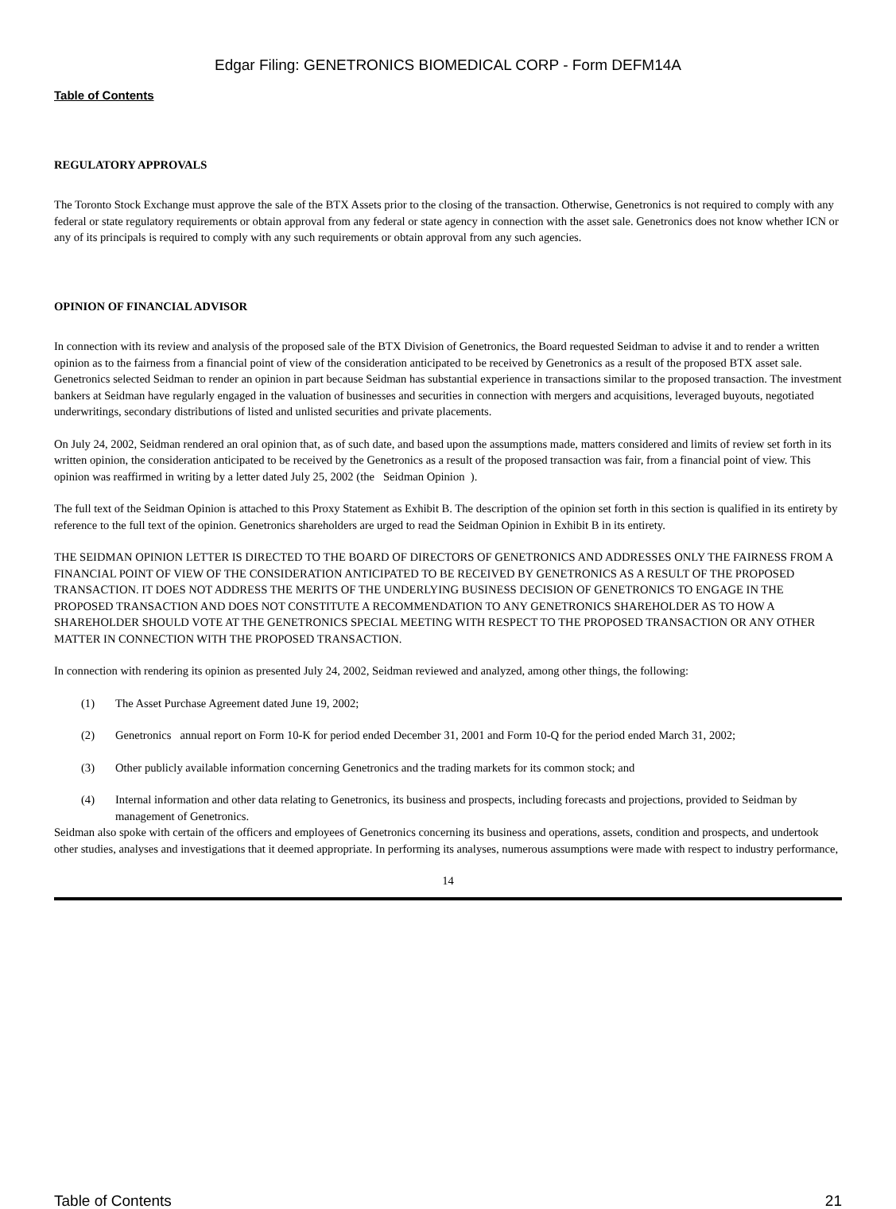Edgar Filing: GENETRONICS BIOMEDICAL CORP - Form DEFM14A
Table of Contents
REGULATORY APPROVALS
The Toronto Stock Exchange must approve the sale of the BTX Assets prior to the closing of the transaction. Otherwise, Genetronics is not required to comply with any federal or state regulatory requirements or obtain approval from any federal or state agency in connection with the asset sale. Genetronics does not know whether ICN or any of its principals is required to comply with any such requirements or obtain approval from any such agencies.
OPINION OF FINANCIAL ADVISOR
In connection with its review and analysis of the proposed sale of the BTX Division of Genetronics, the Board requested Seidman to advise it and to render a written opinion as to the fairness from a financial point of view of the consideration anticipated to be received by Genetronics as a result of the proposed BTX asset sale. Genetronics selected Seidman to render an opinion in part because Seidman has substantial experience in transactions similar to the proposed transaction. The investment bankers at Seidman have regularly engaged in the valuation of businesses and securities in connection with mergers and acquisitions, leveraged buyouts, negotiated underwritings, secondary distributions of listed and unlisted securities and private placements.
On July 24, 2002, Seidman rendered an oral opinion that, as of such date, and based upon the assumptions made, matters considered and limits of review set forth in its written opinion, the consideration anticipated to be received by the Genetronics as a result of the proposed transaction was fair, from a financial point of view. This opinion was reaffirmed in writing by a letter dated July 25, 2002 (the Seidman Opinion ).
The full text of the Seidman Opinion is attached to this Proxy Statement as Exhibit B. The description of the opinion set forth in this section is qualified in its entirety by reference to the full text of the opinion. Genetronics shareholders are urged to read the Seidman Opinion in Exhibit B in its entirety.
THE SEIDMAN OPINION LETTER IS DIRECTED TO THE BOARD OF DIRECTORS OF GENETRONICS AND ADDRESSES ONLY THE FAIRNESS FROM A FINANCIAL POINT OF VIEW OF THE CONSIDERATION ANTICIPATED TO BE RECEIVED BY GENETRONICS AS A RESULT OF THE PROPOSED TRANSACTION. IT DOES NOT ADDRESS THE MERITS OF THE UNDERLYING BUSINESS DECISION OF GENETRONICS TO ENGAGE IN THE PROPOSED TRANSACTION AND DOES NOT CONSTITUTE A RECOMMENDATION TO ANY GENETRONICS SHAREHOLDER AS TO HOW A SHAREHOLDER SHOULD VOTE AT THE GENETRONICS SPECIAL MEETING WITH RESPECT TO THE PROPOSED TRANSACTION OR ANY OTHER MATTER IN CONNECTION WITH THE PROPOSED TRANSACTION.
In connection with rendering its opinion as presented July 24, 2002, Seidman reviewed and analyzed, among other things, the following:
(1) The Asset Purchase Agreement dated June 19, 2002;
(2) Genetronics annual report on Form 10-K for period ended December 31, 2001 and Form 10-Q for the period ended March 31, 2002;
(3) Other publicly available information concerning Genetronics and the trading markets for its common stock; and
(4) Internal information and other data relating to Genetronics, its business and prospects, including forecasts and projections, provided to Seidman by management of Genetronics.
Seidman also spoke with certain of the officers and employees of Genetronics concerning its business and operations, assets, condition and prospects, and undertook other studies, analyses and investigations that it deemed appropriate. In performing its analyses, numerous assumptions were made with respect to industry performance,
14
Table of Contents 21